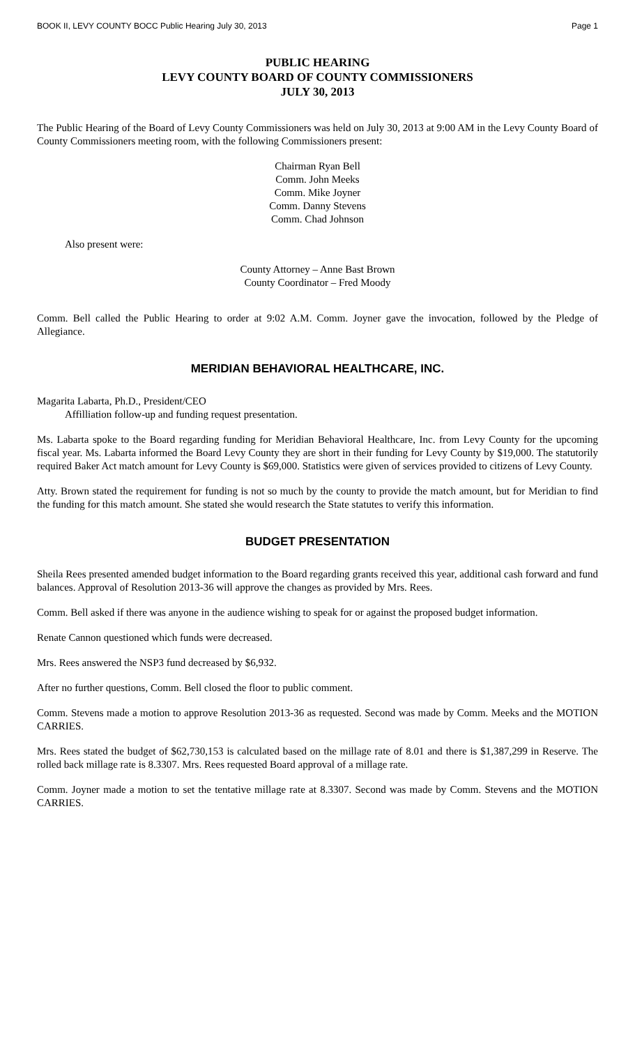BOOK II, LEVY COUNTY BOCC Public Hearing July 30, 2013 Page 1
PUBLIC HEARING
LEVY COUNTY BOARD OF COUNTY COMMISSIONERS
JULY 30, 2013
The Public Hearing of the Board of Levy County Commissioners was held on July 30, 2013 at 9:00 AM in the Levy County Board of County Commissioners meeting room, with the following Commissioners present:
Chairman Ryan Bell
Comm. John Meeks
Comm. Mike Joyner
Comm. Danny Stevens
Comm. Chad Johnson
Also present were:
County Attorney – Anne Bast Brown
County Coordinator – Fred Moody
Comm. Bell called the Public Hearing to order at 9:02 A.M. Comm. Joyner gave the invocation, followed by the Pledge of Allegiance.
MERIDIAN BEHAVIORAL HEALTHCARE, INC.
Magarita Labarta, Ph.D., President/CEO
Affilliation follow-up and funding request presentation.
Ms. Labarta spoke to the Board regarding funding for Meridian Behavioral Healthcare, Inc. from Levy County for the upcoming fiscal year. Ms. Labarta informed the Board Levy County they are short in their funding for Levy County by $19,000. The statutorily required Baker Act match amount for Levy County is $69,000. Statistics were given of services provided to citizens of Levy County.
Atty. Brown stated the requirement for funding is not so much by the county to provide the match amount, but for Meridian to find the funding for this match amount. She stated she would research the State statutes to verify this information.
BUDGET PRESENTATION
Sheila Rees presented amended budget information to the Board regarding grants received this year, additional cash forward and fund balances. Approval of Resolution 2013-36 will approve the changes as provided by Mrs. Rees.
Comm. Bell asked if there was anyone in the audience wishing to speak for or against the proposed budget information.
Renate Cannon questioned which funds were decreased.
Mrs. Rees answered the NSP3 fund decreased by $6,932.
After no further questions, Comm. Bell closed the floor to public comment.
Comm. Stevens made a motion to approve Resolution 2013-36 as requested. Second was made by Comm. Meeks and the MOTION CARRIES.
Mrs. Rees stated the budget of $62,730,153 is calculated based on the millage rate of 8.01 and there is $1,387,299 in Reserve. The rolled back millage rate is 8.3307. Mrs. Rees requested Board approval of a millage rate.
Comm. Joyner made a motion to set the tentative millage rate at 8.3307. Second was made by Comm. Stevens and the MOTION CARRIES.